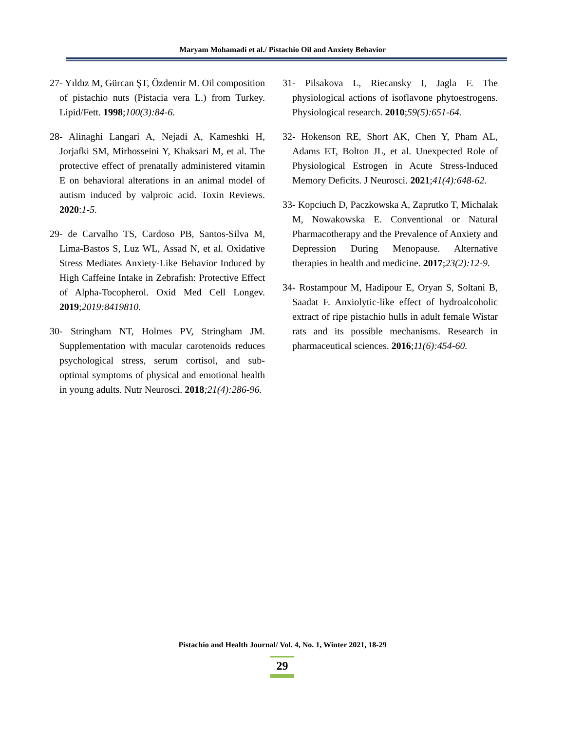Maryam Mohamadi et al./ Pistachio Oil and Anxiety Behavior
27- Yıldız M, Gürcan ŞT, Özdemir M. Oil composition of pistachio nuts (Pistacia vera L.) from Turkey. Lipid/Fett. 1998;100(3):84-6.
28- Alinaghi Langari A, Nejadi A, Kameshki H, Jorjafki SM, Mirhosseini Y, Khaksari M, et al. The protective effect of prenatally administered vitamin E on behavioral alterations in an animal model of autism induced by valproic acid. Toxin Reviews. 2020:1-5.
29- de Carvalho TS, Cardoso PB, Santos-Silva M, Lima-Bastos S, Luz WL, Assad N, et al. Oxidative Stress Mediates Anxiety-Like Behavior Induced by High Caffeine Intake in Zebrafish: Protective Effect of Alpha-Tocopherol. Oxid Med Cell Longev. 2019;2019:8419810.
30- Stringham NT, Holmes PV, Stringham JM. Supplementation with macular carotenoids reduces psychological stress, serum cortisol, and sub-optimal symptoms of physical and emotional health in young adults. Nutr Neurosci. 2018;21(4):286-96.
31- Pilsakova L, Riecansky I, Jagla F. The physiological actions of isoflavone phytoestrogens. Physiological research. 2010;59(5):651-64.
32- Hokenson RE, Short AK, Chen Y, Pham AL, Adams ET, Bolton JL, et al. Unexpected Role of Physiological Estrogen in Acute Stress-Induced Memory Deficits. J Neurosci. 2021;41(4):648-62.
33- Kopciuch D, Paczkowska A, Zaprutko T, Michalak M, Nowakowska E. Conventional or Natural Pharmacotherapy and the Prevalence of Anxiety and Depression During Menopause. Alternative therapies in health and medicine. 2017;23(2):12-9.
34- Rostampour M, Hadipour E, Oryan S, Soltani B, Saadat F. Anxiolytic-like effect of hydroalcoholic extract of ripe pistachio hulls in adult female Wistar rats and its possible mechanisms. Research in pharmaceutical sciences. 2016;11(6):454-60.
Pistachio and Health Journal/ Vol. 4, No. 1, Winter 2021, 18-29
29